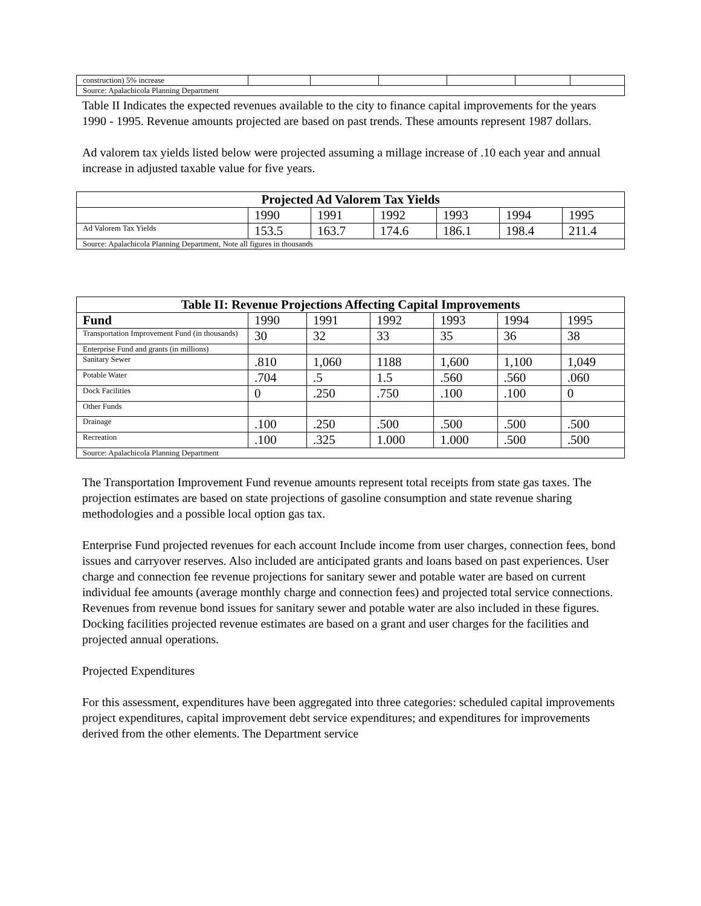| construction) 5% increase | | | | | | |
| Source: Apalachicola Planning Department | | | | | | |
Table II Indicates the expected revenues available to the city to finance capital improvements for the years 1990 - 1995. Revenue amounts projected are based on past trends. These amounts represent 1987 dollars.
Ad valorem tax yields listed below were projected assuming a millage increase of .10 each year and annual increase in adjusted taxable value for five years.
| Projected Ad Valorem Tax Yields | | | | | | |
| --- | --- | --- | --- | --- | --- | --- |
| | 1990 | 1991 | 1992 | 1993 | 1994 | 1995 |
| Ad Valorem Tax Yields | 153.5 | 163.7 | 174.6 | 186.1 | 198.4 | 211.4 |
| Source: Apalachicola Planning Department, Note all figures in thousands | | | | | | |
| Table II: Revenue Projections Affecting Capital Improvements | | | | | | |
| --- | --- | --- | --- | --- | --- | --- |
| Fund | 1990 | 1991 | 1992 | 1993 | 1994 | 1995 |
| Transportation Improvement Fund (in thousands) | 30 | 32 | 33 | 35 | 36 | 38 |
| Enterprise Fund and grants (in millions) | | | | | | |
| Sanitary Sewer | .810 | 1,060 | 1188 | 1,600 | 1,100 | 1,049 |
| Potable Water | .704 | .5 | 1.5 | .560 | .560 | .060 |
| Dock Facilities | 0 | .250 | .750 | .100 | .100 | 0 |
| Other Funds | | | | | | |
| Drainage | .100 | .250 | .500 | .500 | .500 | .500 |
| Recreation | .100 | .325 | 1.000 | 1.000 | .500 | .500 |
| Source: Apalachicola Planning Department | | | | | | |
The Transportation Improvement Fund revenue amounts represent total receipts from state gas taxes. The projection estimates are based on state projections of gasoline consumption and state revenue sharing methodologies and a possible local option gas tax.
Enterprise Fund projected revenues for each account Include income from user charges, connection fees, bond issues and carryover reserves. Also included are anticipated grants and loans based on past experiences. User charge and connection fee revenue projections for sanitary sewer and potable water are based on current individual fee amounts (average monthly charge and connection fees) and projected total service connections. Revenues from revenue bond issues for sanitary sewer and potable water are also included in these figures. Docking facilities projected revenue estimates are based on a grant and user charges for the facilities and projected annual operations.
Projected Expenditures
For this assessment, expenditures have been aggregated into three categories: scheduled capital improvements project expenditures, capital improvement debt service expenditures; and expenditures for improvements derived from the other elements. The Department service